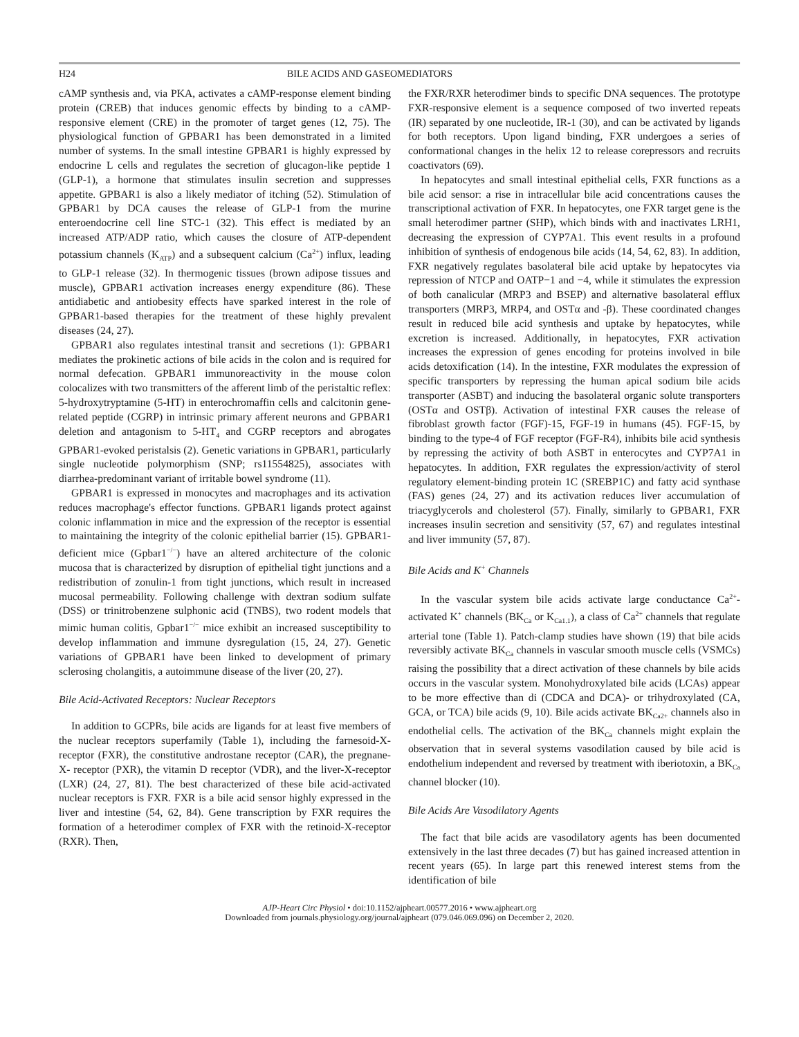H24 BILE ACIDS AND GASEOMEDIATORS
cAMP synthesis and, via PKA, activates a cAMP-response element binding protein (CREB) that induces genomic effects by binding to a cAMP-responsive element (CRE) in the promoter of target genes (12, 75). The physiological function of GPBAR1 has been demonstrated in a limited number of systems. In the small intestine GPBAR1 is highly expressed by endocrine L cells and regulates the secretion of glucagon-like peptide 1 (GLP-1), a hormone that stimulates insulin secretion and suppresses appetite. GPBAR1 is also a likely mediator of itching (52). Stimulation of GPBAR1 by DCA causes the release of GLP-1 from the murine enteroendocrine cell line STC-1 (32). This effect is mediated by an increased ATP/ADP ratio, which causes the closure of ATP-dependent potassium channels (K<sub>ATP</sub>) and a subsequent calcium (Ca<sup>2+</sup>) influx, leading to GLP-1 release (32). In thermogenic tissues (brown adipose tissues and muscle), GPBAR1 activation increases energy expenditure (86). These antidiabetic and antiobesity effects have sparked interest in the role of GPBAR1-based therapies for the treatment of these highly prevalent diseases (24, 27).
GPBAR1 also regulates intestinal transit and secretions (1): GPBAR1 mediates the prokinetic actions of bile acids in the colon and is required for normal defecation. GPBAR1 immunoreactivity in the mouse colon colocalizes with two transmitters of the afferent limb of the peristaltic reflex: 5-hydroxytryptamine (5-HT) in enterochromaffin cells and calcitonin gene-related peptide (CGRP) in intrinsic primary afferent neurons and GPBAR1 deletion and antagonism to 5-HT<sub>4</sub> and CGRP receptors and abrogates GPBAR1-evoked peristalsis (2). Genetic variations in GPBAR1, particularly single nucleotide polymorphism (SNP; rs11554825), associates with diarrhea-predominant variant of irritable bowel syndrome (11).
GPBAR1 is expressed in monocytes and macrophages and its activation reduces macrophage's effector functions. GPBAR1 ligands protect against colonic inflammation in mice and the expression of the receptor is essential to maintaining the integrity of the colonic epithelial barrier (15). GPBAR1-deficient mice (Gpbar1<sup>−/−</sup>) have an altered architecture of the colonic mucosa that is characterized by disruption of epithelial tight junctions and a redistribution of zonulin-1 from tight junctions, which result in increased mucosal permeability. Following challenge with dextran sodium sulfate (DSS) or trinitrobenzene sulphonic acid (TNBS), two rodent models that mimic human colitis, Gpbar1<sup>−/−</sup> mice exhibit an increased susceptibility to develop inflammation and immune dysregulation (15, 24, 27). Genetic variations of GPBAR1 have been linked to development of primary sclerosing cholangitis, a autoimmune disease of the liver (20, 27).
Bile Acid-Activated Receptors: Nuclear Receptors
In addition to GCPRs, bile acids are ligands for at least five members of the nuclear receptors superfamily (Table 1), including the farnesoid-X-receptor (FXR), the constitutive androstane receptor (CAR), the pregnane-X- receptor (PXR), the vitamin D receptor (VDR), and the liver-X-receptor (LXR) (24, 27, 81). The best characterized of these bile acid-activated nuclear receptors is FXR. FXR is a bile acid sensor highly expressed in the liver and intestine (54, 62, 84). Gene transcription by FXR requires the formation of a heterodimer complex of FXR with the retinoid-X-receptor (RXR). Then,
the FXR/RXR heterodimer binds to specific DNA sequences. The prototype FXR-responsive element is a sequence composed of two inverted repeats (IR) separated by one nucleotide, IR-1 (30), and can be activated by ligands for both receptors. Upon ligand binding, FXR undergoes a series of conformational changes in the helix 12 to release corepressors and recruits coactivators (69).
In hepatocytes and small intestinal epithelial cells, FXR functions as a bile acid sensor: a rise in intracellular bile acid concentrations causes the transcriptional activation of FXR. In hepatocytes, one FXR target gene is the small heterodimer partner (SHP), which binds with and inactivates LRH1, decreasing the expression of CYP7A1. This event results in a profound inhibition of synthesis of endogenous bile acids (14, 54, 62, 83). In addition, FXR negatively regulates basolateral bile acid uptake by hepatocytes via repression of NTCP and OATP−1 and −4, while it stimulates the expression of both canalicular (MRP3 and BSEP) and alternative basolateral efflux transporters (MRP3, MRP4, and OSTα and -β). These coordinated changes result in reduced bile acid synthesis and uptake by hepatocytes, while excretion is increased. Additionally, in hepatocytes, FXR activation increases the expression of genes encoding for proteins involved in bile acids detoxification (14). In the intestine, FXR modulates the expression of specific transporters by repressing the human apical sodium bile acids transporter (ASBT) and inducing the basolateral organic solute transporters (OSTα and OSTβ). Activation of intestinal FXR causes the release of fibroblast growth factor (FGF)-15, FGF-19 in humans (45). FGF-15, by binding to the type-4 of FGF receptor (FGF-R4), inhibits bile acid synthesis by repressing the activity of both ASBT in enterocytes and CYP7A1 in hepatocytes. In addition, FXR regulates the expression/activity of sterol regulatory element-binding protein 1C (SREBP1C) and fatty acid synthase (FAS) genes (24, 27) and its activation reduces liver accumulation of triacyglycerols and cholesterol (57). Finally, similarly to GPBAR1, FXR increases insulin secretion and sensitivity (57, 67) and regulates intestinal and liver immunity (57, 87).
Bile Acids and K<sup>+</sup> Channels
In the vascular system bile acids activate large conductance Ca<sup>2+</sup>-activated K<sup>+</sup> channels (BK<sub>Ca</sub> or K<sub>Ca1.1</sub>), a class of Ca<sup>2+</sup> channels that regulate arterial tone (Table 1). Patch-clamp studies have shown (19) that bile acids reversibly activate BK<sub>Ca</sub> channels in vascular smooth muscle cells (VSMCs) raising the possibility that a direct activation of these channels by bile acids occurs in the vascular system. Monohydroxylated bile acids (LCAs) appear to be more effective than di (CDCA and DCA)- or trihydroxylated (CA, GCA, or TCA) bile acids (9, 10). Bile acids activate BK<sub>Ca2+</sub> channels also in endothelial cells. The activation of the BK<sub>Ca</sub> channels might explain the observation that in several systems vasodilation caused by bile acid is endothelium independent and reversed by treatment with iberiotoxin, a BK<sub>Ca</sub> channel blocker (10).
Bile Acids Are Vasodilatory Agents
The fact that bile acids are vasodilatory agents has been documented extensively in the last three decades (7) but has gained increased attention in recent years (65). In large part this renewed interest stems from the identification of bile
AJP-Heart Circ Physiol • doi:10.1152/ajpheart.00577.2016 • www.ajpheart.org
Downloaded from journals.physiology.org/journal/ajpheart (079.046.069.096) on December 2, 2020.